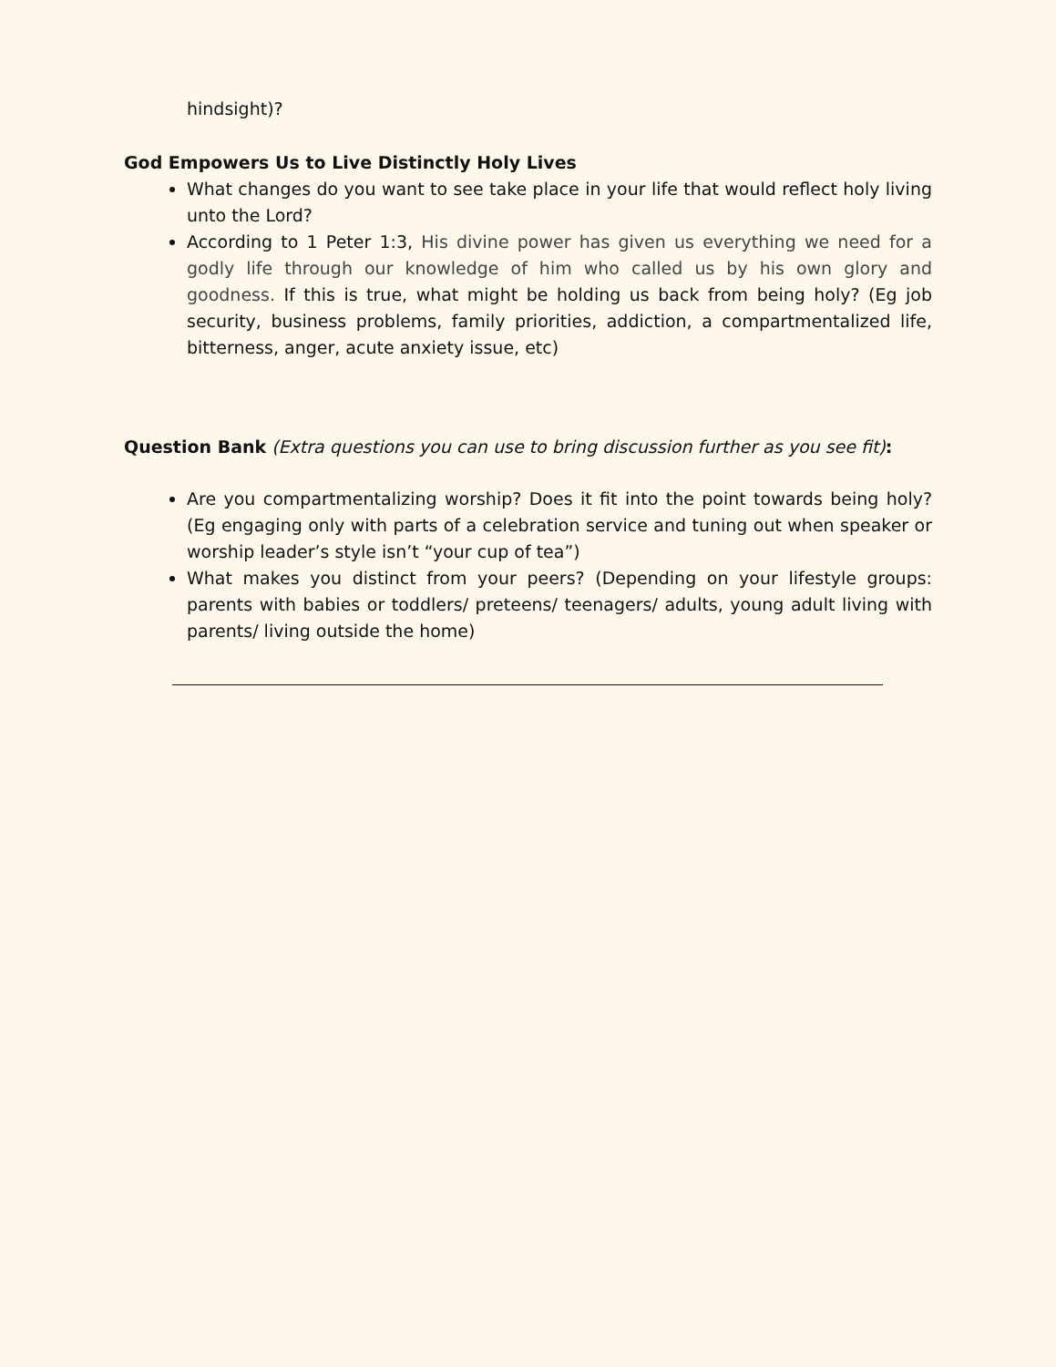hindsight)?
God Empowers Us to Live Distinctly Holy Lives
What changes do you want to see take place in your life that would reflect holy living unto the Lord?
According to 1 Peter 1:3, His divine power has given us everything we need for a godly life through our knowledge of him who called us by his own glory and goodness. If this is true, what might be holding us back from being holy? (Eg job security, business problems, family priorities, addiction, a compartmentalized life, bitterness, anger, acute anxiety issue, etc)
Question Bank (Extra questions you can use to bring discussion further as you see fit):
Are you compartmentalizing worship? Does it fit into the point towards being holy? (Eg engaging only with parts of a celebration service and tuning out when speaker or worship leader’s style isn’t “your cup of tea”)
What makes you distinct from your peers? (Depending on your lifestyle groups: parents with babies or toddlers/ preteens/ teenagers/ adults, young adult living with parents/ living outside the home)